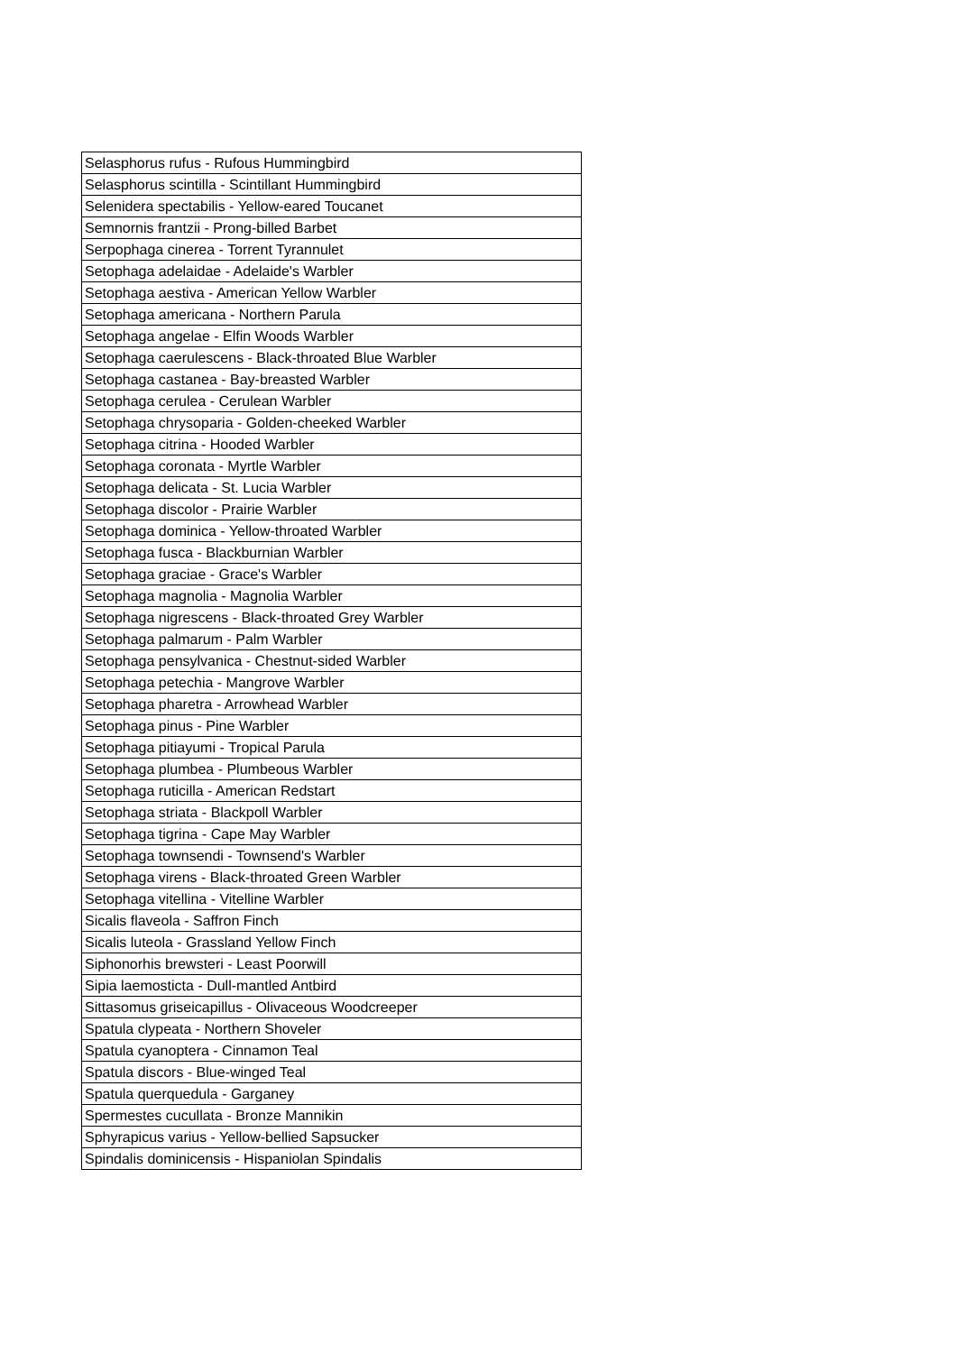| Selasphorus rufus - Rufous Hummingbird |
| Selasphorus scintilla - Scintillant Hummingbird |
| Selenidera spectabilis - Yellow-eared Toucanet |
| Semnornis frantzii - Prong-billed Barbet |
| Serpophaga cinerea - Torrent Tyrannulet |
| Setophaga adelaidae - Adelaide's Warbler |
| Setophaga aestiva - American Yellow Warbler |
| Setophaga americana - Northern Parula |
| Setophaga angelae - Elfin Woods Warbler |
| Setophaga caerulescens - Black-throated Blue Warbler |
| Setophaga castanea - Bay-breasted Warbler |
| Setophaga cerulea - Cerulean Warbler |
| Setophaga chrysoparia - Golden-cheeked Warbler |
| Setophaga citrina - Hooded Warbler |
| Setophaga coronata - Myrtle Warbler |
| Setophaga delicata - St. Lucia Warbler |
| Setophaga discolor - Prairie Warbler |
| Setophaga dominica - Yellow-throated Warbler |
| Setophaga fusca - Blackburnian Warbler |
| Setophaga graciae - Grace's Warbler |
| Setophaga magnolia - Magnolia Warbler |
| Setophaga nigrescens - Black-throated Grey Warbler |
| Setophaga palmarum - Palm Warbler |
| Setophaga pensylvanica - Chestnut-sided Warbler |
| Setophaga petechia - Mangrove Warbler |
| Setophaga pharetra - Arrowhead Warbler |
| Setophaga pinus - Pine Warbler |
| Setophaga pitiayumi - Tropical Parula |
| Setophaga plumbea - Plumbeous Warbler |
| Setophaga ruticilla - American Redstart |
| Setophaga striata - Blackpoll Warbler |
| Setophaga tigrina - Cape May Warbler |
| Setophaga townsendi - Townsend's Warbler |
| Setophaga virens - Black-throated Green Warbler |
| Setophaga vitellina - Vitelline Warbler |
| Sicalis flaveola - Saffron Finch |
| Sicalis luteola - Grassland Yellow Finch |
| Siphonorhis brewsteri - Least Poorwill |
| Sipia laemosticta - Dull-mantled Antbird |
| Sittasomus griseicapillus - Olivaceous Woodcreeper |
| Spatula clypeata - Northern Shoveler |
| Spatula cyanoptera - Cinnamon Teal |
| Spatula discors - Blue-winged Teal |
| Spatula querquedula - Garganey |
| Spermestes cucullata - Bronze Mannikin |
| Sphyrapicus varius - Yellow-bellied Sapsucker |
| Spindalis dominicensis - Hispaniolan Spindalis |